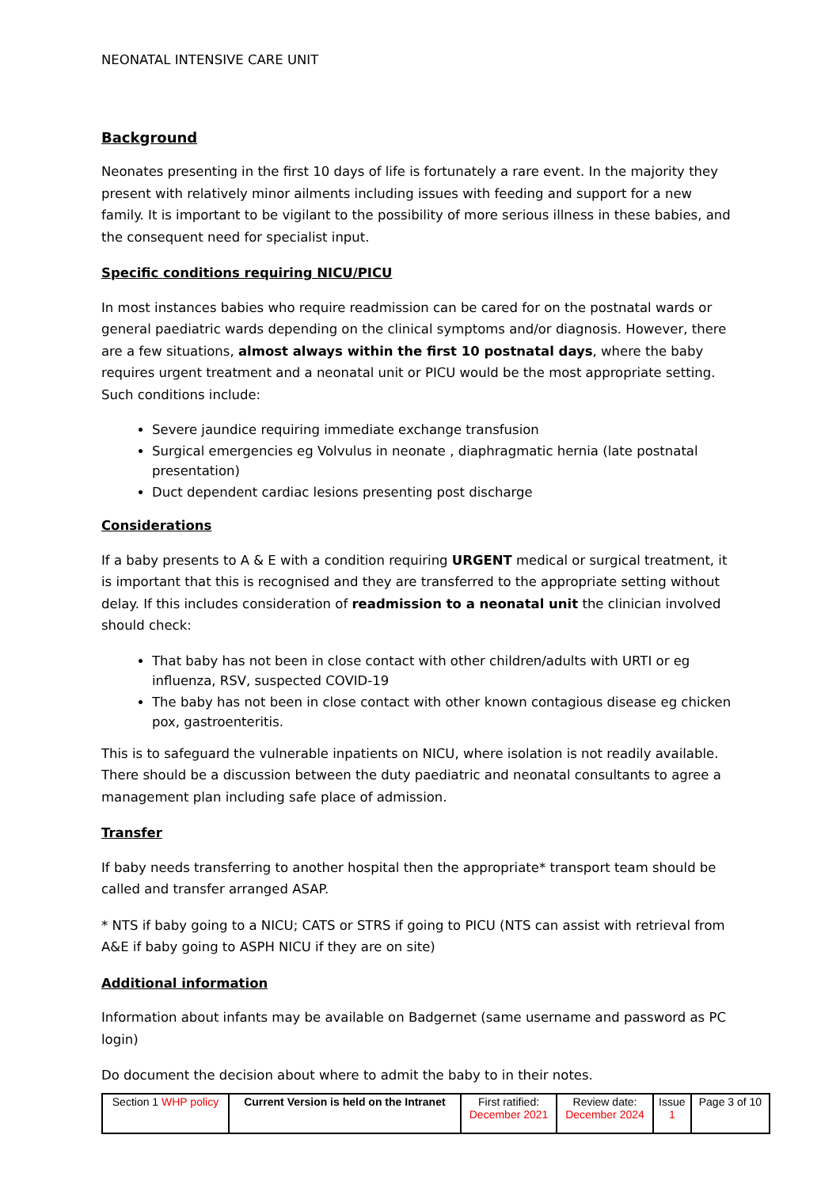NEONATAL INTENSIVE CARE UNIT
Background
Neonates presenting in the first 10 days of life is fortunately a rare event. In the majority they present with relatively minor ailments including issues with feeding and support for a new family. It is important to be vigilant to the possibility of more serious illness in these babies, and the consequent need for specialist input.
Specific conditions requiring NICU/PICU
In most instances babies who require readmission can be cared for on the postnatal wards or general paediatric wards depending on the clinical symptoms and/or diagnosis. However, there are a few situations, almost always within the first 10 postnatal days, where the baby requires urgent treatment and a neonatal unit or PICU would be the most appropriate setting. Such conditions include:
Severe jaundice requiring immediate exchange transfusion
Surgical emergencies eg Volvulus in neonate , diaphragmatic hernia (late postnatal presentation)
Duct dependent cardiac lesions presenting post discharge
Considerations
If a baby presents to A & E with a condition requiring URGENT medical or surgical treatment, it is important that this is recognised and they are transferred to the appropriate setting without delay. If this includes consideration of readmission to a neonatal unit the clinician involved should check:
That baby has not been in close contact with other children/adults with URTI or eg influenza, RSV, suspected COVID-19
The baby has not been in close contact with other known contagious disease eg chicken pox, gastroenteritis.
This is to safeguard the vulnerable inpatients on NICU, where isolation is not readily available. There should be a discussion between the duty paediatric and neonatal consultants to agree a management plan including safe place of admission.
Transfer
If baby needs transferring to another hospital then the appropriate* transport team should be called and transfer arranged ASAP.
* NTS if baby going to a NICU; CATS or STRS if going to PICU (NTS can assist with retrieval from A&E if baby going to ASPH NICU if they are on site)
Additional information
Information about infants may be available on Badgernet (same username and password as PC login)
Do document the decision about where to admit the baby to in their notes.
| Section 1 WHP policy | Current Version is held on the Intranet | First ratified: December 2021 | Review date: December 2024 | Issue 1 | Page 3 of 10 |